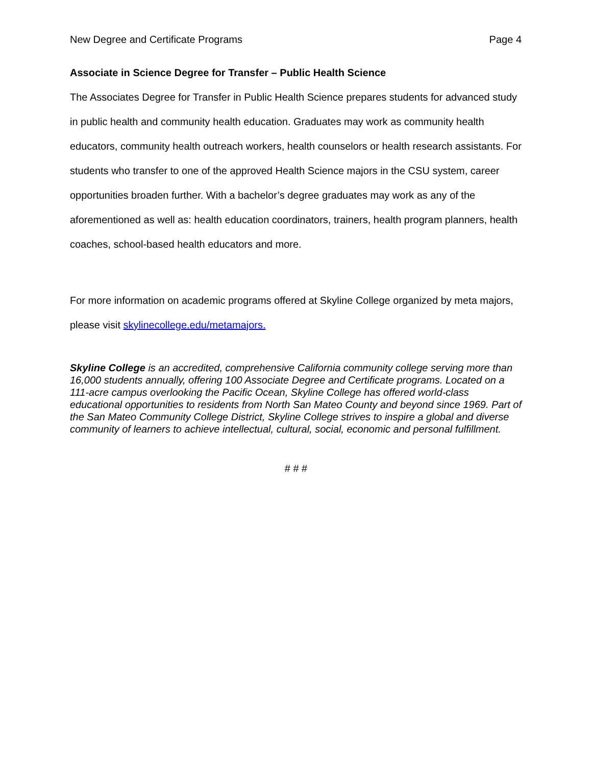New Degree and Certificate Programs Page 4
Associate in Science Degree for Transfer – Public Health Science
The Associates Degree for Transfer in Public Health Science prepares students for advanced study in public health and community health education. Graduates may work as community health educators, community health outreach workers, health counselors or health research assistants. For students who transfer to one of the approved Health Science majors in the CSU system, career opportunities broaden further. With a bachelor’s degree graduates may work as any of the aforementioned as well as: health education coordinators, trainers, health program planners, health coaches, school-based health educators and more.
For more information on academic programs offered at Skyline College organized by meta majors, please visit skylinecollege.edu/metamajors.
Skyline College is an accredited, comprehensive California community college serving more than 16,000 students annually, offering 100 Associate Degree and Certificate programs. Located on a 111-acre campus overlooking the Pacific Ocean, Skyline College has offered world-class educational opportunities to residents from North San Mateo County and beyond since 1969. Part of the San Mateo Community College District, Skyline College strives to inspire a global and diverse community of learners to achieve intellectual, cultural, social, economic and personal fulfillment.
# # #